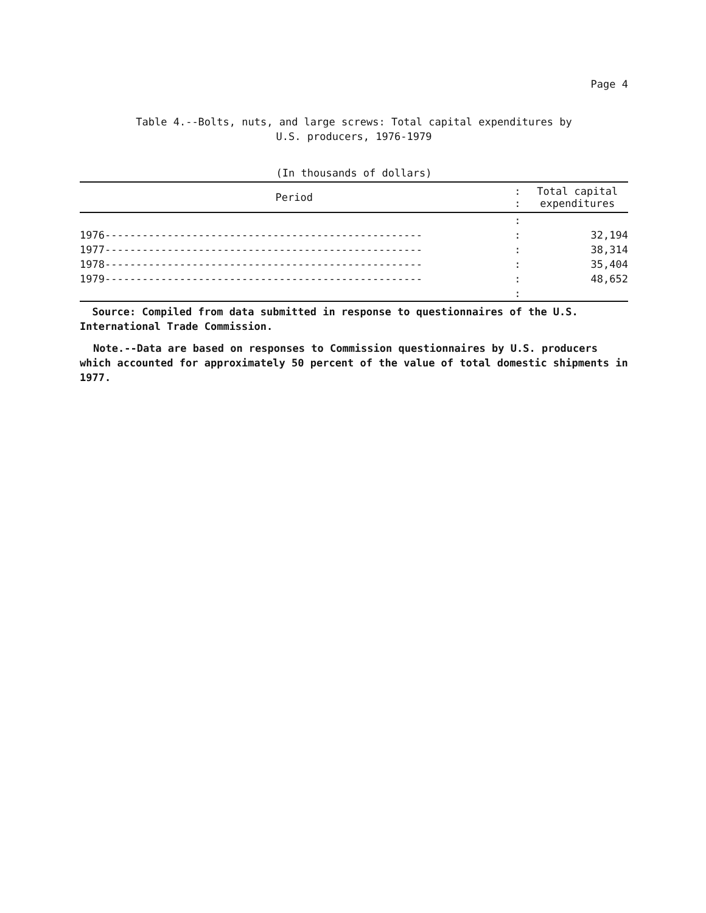Page 4
Table 4.--Bolts, nuts, and large screws: Total capital expenditures by
U.S. producers, 1976-1979
(In thousands of dollars)
| Period | : : | Total capital expenditures |
| --- | --- | --- |
| | : | |
| 1976--------------------------------------------------- | : | 32,194 |
| 1977--------------------------------------------------- | : | 38,314 |
| 1978--------------------------------------------------- | : | 35,404 |
| 1979--------------------------------------------------- | : | 48,652 |
| | : | |
Source: Compiled from data submitted in response to questionnaires of the U.S. International Trade Commission.
Note.--Data are based on responses to Commission questionnaires by U.S. producers which accounted for approximately 50 percent of the value of total domestic shipments in 1977.